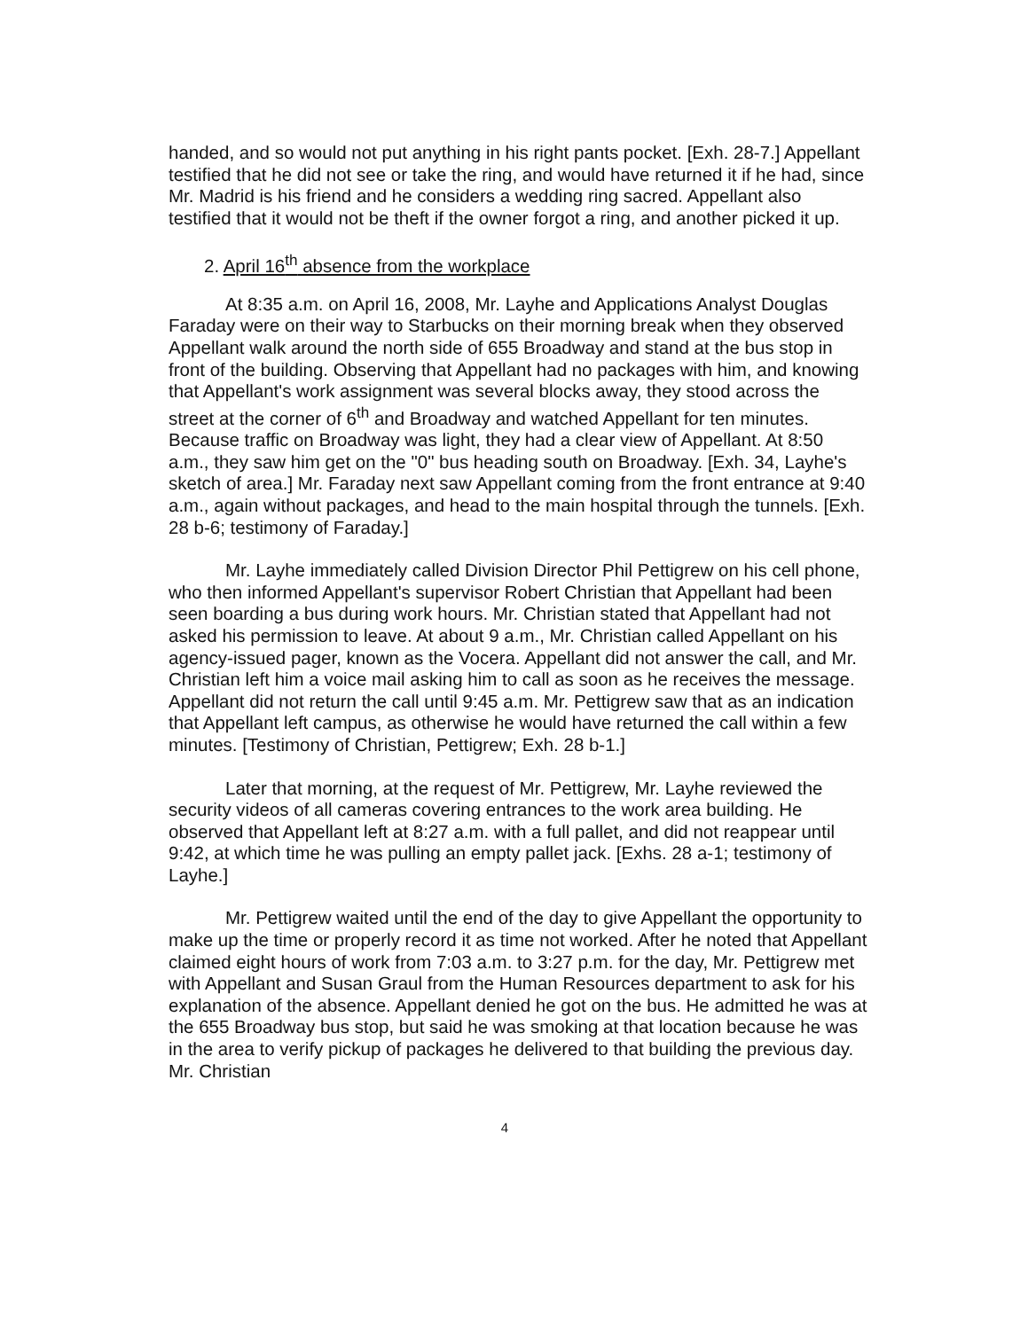handed, and so would not put anything in his right pants pocket. [Exh. 28-7.] Appellant testified that he did not see or take the ring, and would have returned it if he had, since Mr. Madrid is his friend and he considers a wedding ring sacred. Appellant also testified that it would not be theft if the owner forgot a ring, and another picked it up.
2. April 16<sup>th</sup> absence from the workplace
At 8:35 a.m. on April 16, 2008, Mr. Layhe and Applications Analyst Douglas Faraday were on their way to Starbucks on their morning break when they observed Appellant walk around the north side of 655 Broadway and stand at the bus stop in front of the building. Observing that Appellant had no packages with him, and knowing that Appellant's work assignment was several blocks away, they stood across the street at the corner of 6<sup>th</sup> and Broadway and watched Appellant for ten minutes. Because traffic on Broadway was light, they had a clear view of Appellant. At 8:50 a.m., they saw him get on the "0" bus heading south on Broadway. [Exh. 34, Layhe's sketch of area.] Mr. Faraday next saw Appellant coming from the front entrance at 9:40 a.m., again without packages, and head to the main hospital through the tunnels. [Exh. 28 b-6; testimony of Faraday.]
Mr. Layhe immediately called Division Director Phil Pettigrew on his cell phone, who then informed Appellant's supervisor Robert Christian that Appellant had been seen boarding a bus during work hours. Mr. Christian stated that Appellant had not asked his permission to leave. At about 9 a.m., Mr. Christian called Appellant on his agency-issued pager, known as the Vocera. Appellant did not answer the call, and Mr. Christian left him a voice mail asking him to call as soon as he receives the message. Appellant did not return the call until 9:45 a.m. Mr. Pettigrew saw that as an indication that Appellant left campus, as otherwise he would have returned the call within a few minutes. [Testimony of Christian, Pettigrew; Exh. 28 b-1.]
Later that morning, at the request of Mr. Pettigrew, Mr. Layhe reviewed the security videos of all cameras covering entrances to the work area building. He observed that Appellant left at 8:27 a.m. with a full pallet, and did not reappear until 9:42, at which time he was pulling an empty pallet jack. [Exhs. 28 a-1; testimony of Layhe.]
Mr. Pettigrew waited until the end of the day to give Appellant the opportunity to make up the time or properly record it as time not worked. After he noted that Appellant claimed eight hours of work from 7:03 a.m. to 3:27 p.m. for the day, Mr. Pettigrew met with Appellant and Susan Graul from the Human Resources department to ask for his explanation of the absence. Appellant denied he got on the bus. He admitted he was at the 655 Broadway bus stop, but said he was smoking at that location because he was in the area to verify pickup of packages he delivered to that building the previous day. Mr. Christian
4